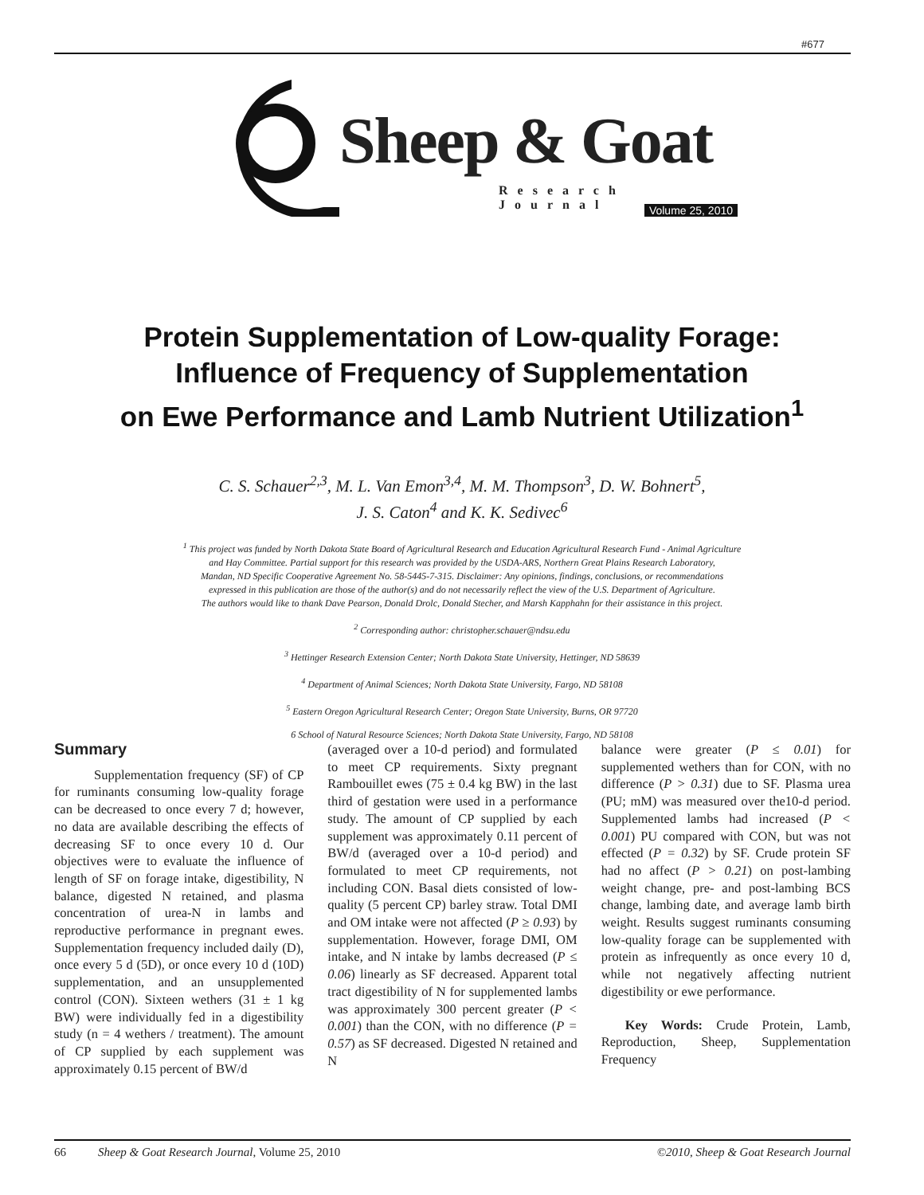#677
Sheep & Goat
Research Journal
Volume 25, 2010
Protein Supplementation of Low-quality Forage:
Influence of Frequency of Supplementation
on Ewe Performance and Lamb Nutrient Utilization<sup>1</sup>
C. S. Schauer<sup>2,3</sup>, M. L. Van Emon<sup>3,4</sup>, M. M. Thompson<sup>3</sup>, D. W. Bohnert<sup>5</sup>,
J. S. Caton<sup>4</sup> and K. K. Sedivec<sup>6</sup>
<sup>1</sup> This project was funded by North Dakota State Board of Agricultural Research and Education Agricultural Research Fund - Animal Agriculture
and Hay Committee. Partial support for this research was provided by the USDA-ARS, Northern Great Plains Research Laboratory,
Mandan, ND Specific Cooperative Agreement No. 58-5445-7-315. Disclaimer: Any opinions, findings, conclusions, or recommendations
expressed in this publication are those of the author(s) and do not necessarily reflect the view of the U.S. Department of Agriculture.
The authors would like to thank Dave Pearson, Donald Drolc, Donald Stecher, and Marsh Kapphahn for their assistance in this project.
<sup>2</sup> Corresponding author: christopher.schauer@ndsu.edu
<sup>3</sup> Hettinger Research Extension Center; North Dakota State University, Hettinger, ND 58639
<sup>4</sup> Department of Animal Sciences; North Dakota State University, Fargo, ND 58108
<sup>5</sup> Eastern Oregon Agricultural Research Center; Oregon State University, Burns, OR 97720
6 School of Natural Resource Sciences; North Dakota State University, Fargo, ND 58108
Summary
Supplementation frequency (SF) of CP for ruminants consuming low-quality forage can be decreased to once every 7 d; however, no data are available describing the effects of decreasing SF to once every 10 d. Our objectives were to evaluate the influence of length of SF on forage intake, digestibility, N balance, digested N retained, and plasma concentration of urea-N in lambs and reproductive performance in pregnant ewes. Supplementation frequency included daily (D), once every 5 d (5D), or once every 10 d (10D) supplementation, and an unsupplemented control (CON). Sixteen wethers (31 ± 1 kg BW) were individually fed in a digestibility study (n = 4 wethers / treatment). The amount of CP supplied by each supplement was approximately 0.15 percent of BW/d
(averaged over a 10-d period) and formulated to meet CP requirements. Sixty pregnant Rambouillet ewes (75 ± 0.4 kg BW) in the last third of gestation were used in a performance study. The amount of CP supplied by each supplement was approximately 0.11 percent of BW/d (averaged over a 10-d period) and formulated to meet CP requirements, not including CON. Basal diets consisted of low-quality (5 percent CP) barley straw. Total DMI and OM intake were not affected (P ≥ 0.93) by supplementation. However, forage DMI, OM intake, and N intake by lambs decreased (P ≤ 0.06) linearly as SF decreased. Apparent total tract digestibility of N for supplemented lambs was approximately 300 percent greater (P < 0.001) than the CON, with no difference (P = 0.57) as SF decreased. Digested N retained and N
balance were greater (P ≤ 0.01) for supplemented wethers than for CON, with no difference (P > 0.31) due to SF. Plasma urea (PU; mM) was measured over the10-d period. Supplemented lambs had increased (P < 0.001) PU compared with CON, but was not effected (P = 0.32) by SF. Crude protein SF had no affect (P > 0.21) on post-lambing weight change, pre- and post-lambing BCS change, lambing date, and average lamb birth weight. Results suggest ruminants consuming low-quality forage can be supplemented with protein as infrequently as once every 10 d, while not negatively affecting nutrient digestibility or ewe performance.
Key Words: Crude Protein, Lamb, Reproduction, Sheep, Supplementation Frequency
66 Sheep & Goat Research Journal, Volume 25, 2010 ©2010, Sheep & Goat Research Journal